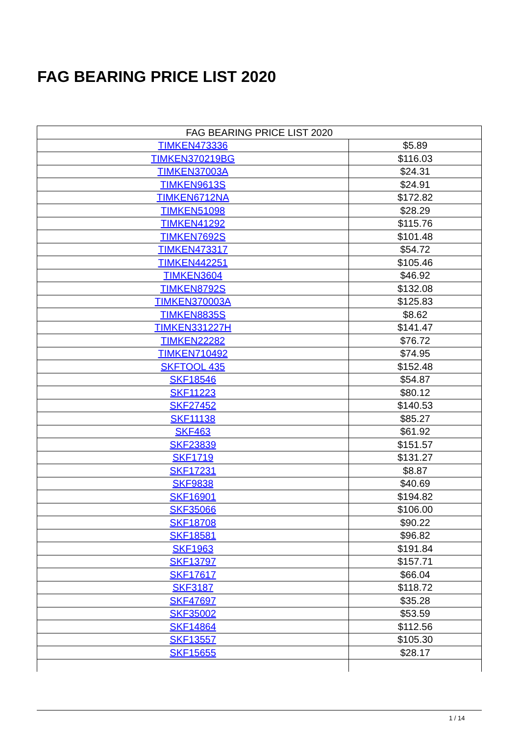FAG BEARING PRICE LIST 2020
| FAG BEARING PRICE LIST 2020 | |
| --- | --- |
| TIMKEN473336 | $5.89 |
| TIMKEN370219BG | $116.03 |
| TIMKEN37003A | $24.31 |
| TIMKEN9613S | $24.91 |
| TIMKEN6712NA | $172.82 |
| TIMKEN51098 | $28.29 |
| TIMKEN41292 | $115.76 |
| TIMKEN7692S | $101.48 |
| TIMKEN473317 | $54.72 |
| TIMKEN442251 | $105.46 |
| TIMKEN3604 | $46.92 |
| TIMKEN8792S | $132.08 |
| TIMKEN370003A | $125.83 |
| TIMKEN8835S | $8.62 |
| TIMKEN331227H | $141.47 |
| TIMKEN22282 | $76.72 |
| TIMKEN710492 | $74.95 |
| SKFTOOL 435 | $152.48 |
| SKF18546 | $54.87 |
| SKF11223 | $80.12 |
| SKF27452 | $140.53 |
| SKF11138 | $85.27 |
| SKF463 | $61.92 |
| SKF23839 | $151.57 |
| SKF1719 | $131.27 |
| SKF17231 | $8.87 |
| SKF9838 | $40.69 |
| SKF16901 | $194.82 |
| SKF35066 | $106.00 |
| SKF18708 | $90.22 |
| SKF18581 | $96.82 |
| SKF1963 | $191.84 |
| SKF13797 | $157.71 |
| SKF17617 | $66.04 |
| SKF3187 | $118.72 |
| SKF47697 | $35.28 |
| SKF35002 | $53.59 |
| SKF14864 | $112.56 |
| SKF13557 | $105.30 |
| SKF15655 | $28.17 |
1 / 14